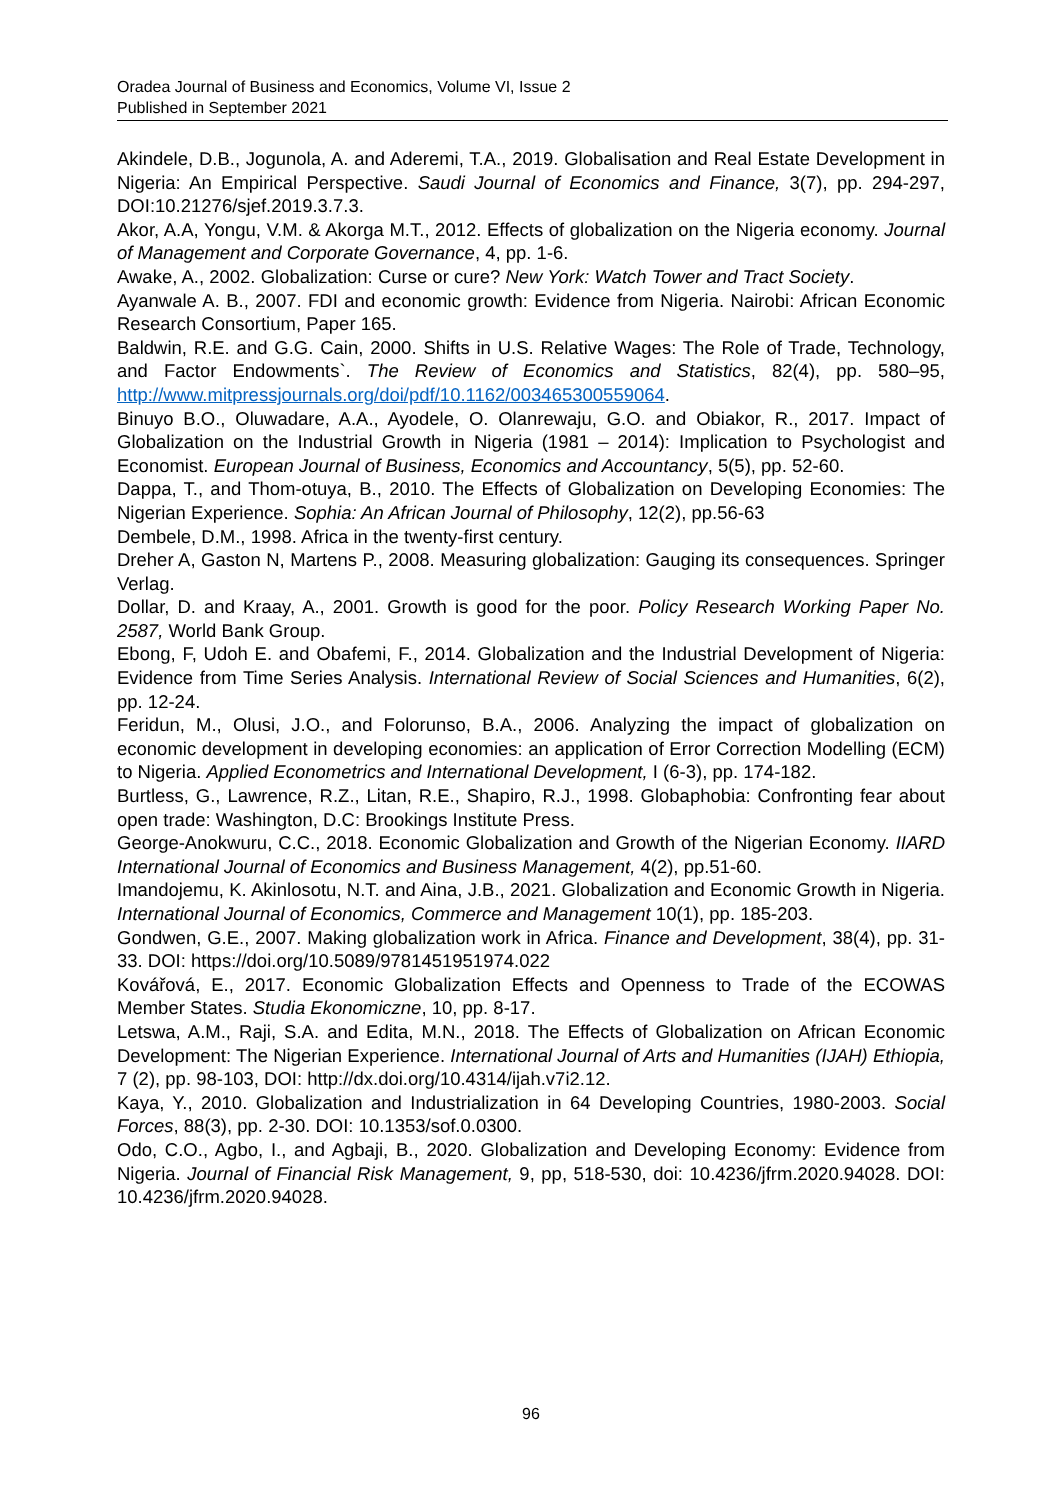Oradea Journal of Business and Economics, Volume VI, Issue 2
Published in September 2021
Akindele, D.B., Jogunola, A. and Aderemi, T.A., 2019. Globalisation and Real Estate Development in Nigeria: An Empirical Perspective. Saudi Journal of Economics and Finance, 3(7), pp. 294-297, DOI:10.21276/sjef.2019.3.7.3.
Akor, A.A, Yongu, V.M. & Akorga M.T., 2012. Effects of globalization on the Nigeria economy. Journal of Management and Corporate Governance, 4, pp. 1-6.
Awake, A., 2002. Globalization: Curse or cure? New York: Watch Tower and Tract Society.
Ayanwale A. B., 2007. FDI and economic growth: Evidence from Nigeria. Nairobi: African Economic Research Consortium, Paper 165.
Baldwin, R.E. and G.G. Cain, 2000. Shifts in U.S. Relative Wages: The Role of Trade, Technology, and Factor Endowments`. The Review of Economics and Statistics, 82(4), pp. 580–95, http://www.mitpressjournals.org/doi/pdf/10.1162/003465300559064.
Binuyo B.O., Oluwadare, A.A., Ayodele, O. Olanrewaju, G.O. and Obiakor, R., 2017. Impact of Globalization on the Industrial Growth in Nigeria (1981 – 2014): Implication to Psychologist and Economist. European Journal of Business, Economics and Accountancy, 5(5), pp. 52-60.
Dappa, T., and Thom-otuya, B., 2010. The Effects of Globalization on Developing Economies: The Nigerian Experience. Sophia: An African Journal of Philosophy, 12(2), pp.56-63
Dembele, D.M., 1998. Africa in the twenty-first century.
Dreher A, Gaston N, Martens P., 2008. Measuring globalization: Gauging its consequences. Springer Verlag.
Dollar, D. and Kraay, A., 2001. Growth is good for the poor. Policy Research Working Paper No. 2587, World Bank Group.
Ebong, F, Udoh E. and Obafemi, F., 2014. Globalization and the Industrial Development of Nigeria: Evidence from Time Series Analysis. International Review of Social Sciences and Humanities, 6(2), pp. 12-24.
Feridun, M., Olusi, J.O., and Folorunso, B.A., 2006. Analyzing the impact of globalization on economic development in developing economies: an application of Error Correction Modelling (ECM) to Nigeria. Applied Econometrics and International Development, I (6-3), pp. 174-182.
Burtless, G., Lawrence, R.Z., Litan, R.E., Shapiro, R.J., 1998. Globaphobia: Confronting fear about open trade: Washington, D.C: Brookings Institute Press.
George-Anokwuru, C.C., 2018. Economic Globalization and Growth of the Nigerian Economy. IIARD International Journal of Economics and Business Management, 4(2), pp.51-60.
Imandojemu, K. Akinlosotu, N.T. and Aina, J.B., 2021. Globalization and Economic Growth in Nigeria. International Journal of Economics, Commerce and Management 10(1), pp. 185-203.
Gondwen, G.E., 2007. Making globalization work in Africa. Finance and Development, 38(4), pp. 31-33. DOI: https://doi.org/10.5089/9781451951974.022
Kovářová, E., 2017. Economic Globalization Effects and Openness to Trade of the ECOWAS Member States. Studia Ekonomiczne, 10, pp. 8-17.
Letswa, A.M., Raji, S.A. and Edita, M.N., 2018. The Effects of Globalization on African Economic Development: The Nigerian Experience. International Journal of Arts and Humanities (IJAH) Ethiopia, 7 (2), pp. 98-103, DOI: http://dx.doi.org/10.4314/ijah.v7i2.12.
Kaya, Y., 2010. Globalization and Industrialization in 64 Developing Countries, 1980-2003. Social Forces, 88(3), pp. 2-30. DOI: 10.1353/sof.0.0300.
Odo, C.O., Agbo, I., and Agbaji, B., 2020. Globalization and Developing Economy: Evidence from Nigeria. Journal of Financial Risk Management, 9, pp, 518-530, doi: 10.4236/jfrm.2020.94028. DOI: 10.4236/jfrm.2020.94028.
96